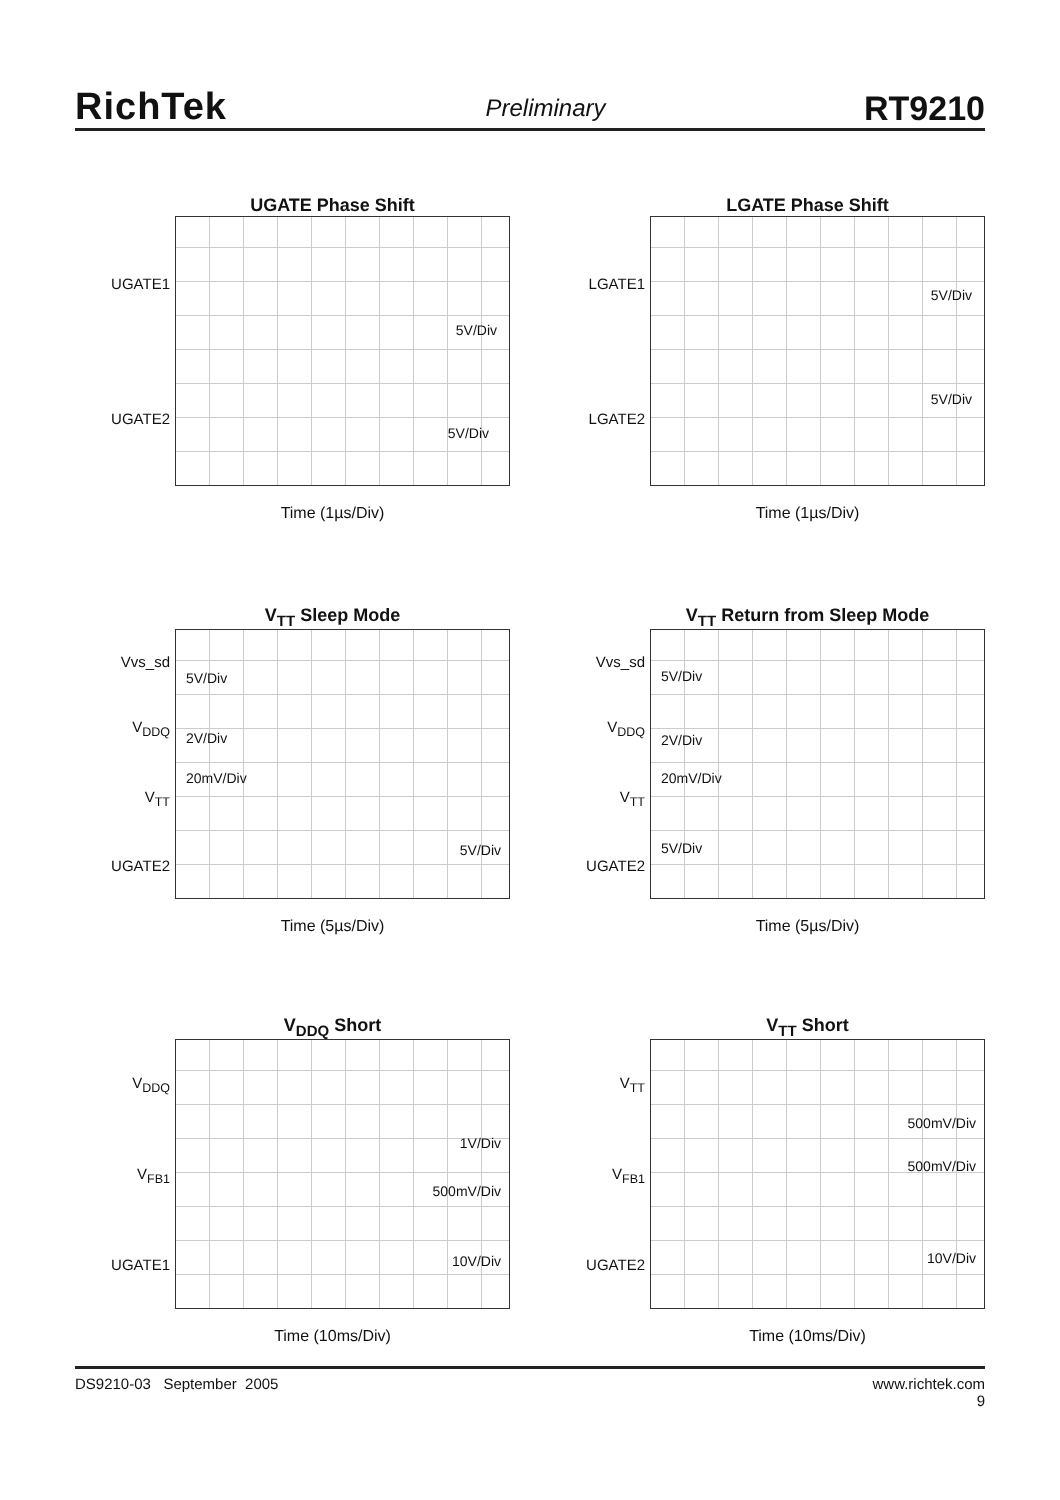RichTek
Preliminary
RT9210
UGATE Phase Shift
UGATE1
UGATE2
5V/Div
5V/Div
Time (1µs/Div)
LGATE Phase Shift
LGATE1
LGATE2
5V/Div
5V/Div
Time (1µs/Div)
V<sub>TT</sub> Sleep Mode
Vvs_sd
V<sub>DDQ</sub>
V<sub>TT</sub>
UGATE2
5V/Div
2V/Div
20mV/Div
5V/Div
Time (5µs/Div)
V<sub>TT</sub> Return from Sleep Mode
Vvs_sd
V<sub>DDQ</sub>
V<sub>TT</sub>
UGATE2
5V/Div
2V/Div
20mV/Div
5V/Div
Time (5µs/Div)
V<sub>DDQ</sub> Short
V<sub>DDQ</sub>
V<sub>FB1</sub>
UGATE1
1V/Div
500mV/Div
10V/Div
Time (10ms/Div)
V<sub>TT</sub> Short
V<sub>TT</sub>
V<sub>FB1</sub>
UGATE2
500mV/Div
500mV/Div
10V/Div
Time (10ms/Div)
DS9210-03 September 2005 www.richtek.com
9